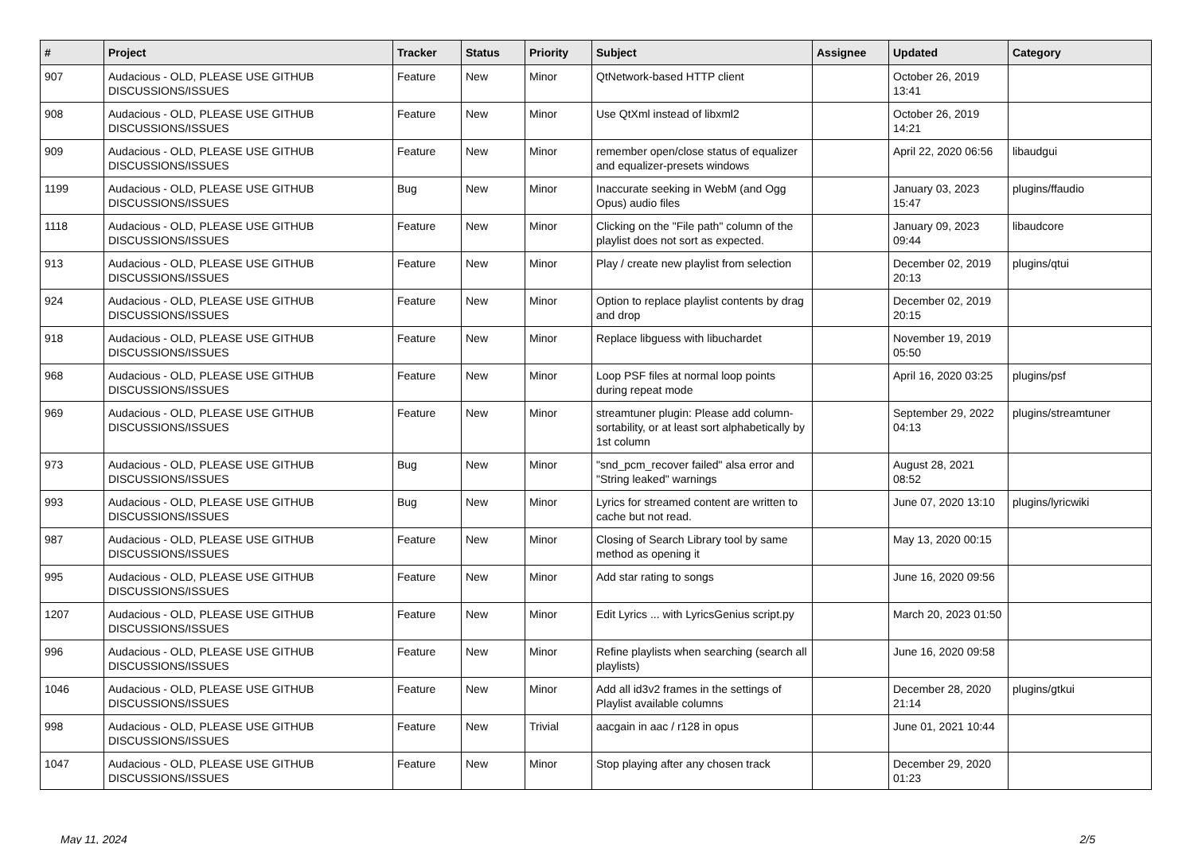| # | Project | Tracker | Status | Priority | Subject | Assignee | Updated | Category |
| --- | --- | --- | --- | --- | --- | --- | --- | --- |
| 907 | Audacious - OLD, PLEASE USE GITHUB DISCUSSIONS/ISSUES | Feature | New | Minor | QtNetwork-based HTTP client | | October 26, 2019 13:41 | |
| 908 | Audacious - OLD, PLEASE USE GITHUB DISCUSSIONS/ISSUES | Feature | New | Minor | Use QtXml instead of libxml2 | | October 26, 2019 14:21 | |
| 909 | Audacious - OLD, PLEASE USE GITHUB DISCUSSIONS/ISSUES | Feature | New | Minor | remember open/close status of equalizer and equalizer-presets windows | | April 22, 2020 06:56 | libaudgui |
| 1199 | Audacious - OLD, PLEASE USE GITHUB DISCUSSIONS/ISSUES | Bug | New | Minor | Inaccurate seeking in WebM (and Ogg Opus) audio files | | January 03, 2023 15:47 | plugins/ffaudio |
| 1118 | Audacious - OLD, PLEASE USE GITHUB DISCUSSIONS/ISSUES | Feature | New | Minor | Clicking on the "File path" column of the playlist does not sort as expected. | | January 09, 2023 09:44 | libaudcore |
| 913 | Audacious - OLD, PLEASE USE GITHUB DISCUSSIONS/ISSUES | Feature | New | Minor | Play / create new playlist from selection | | December 02, 2019 20:13 | plugins/qtui |
| 924 | Audacious - OLD, PLEASE USE GITHUB DISCUSSIONS/ISSUES | Feature | New | Minor | Option to replace playlist contents by drag and drop | | December 02, 2019 20:15 | |
| 918 | Audacious - OLD, PLEASE USE GITHUB DISCUSSIONS/ISSUES | Feature | New | Minor | Replace libguess with libuchardet | | November 19, 2019 05:50 | |
| 968 | Audacious - OLD, PLEASE USE GITHUB DISCUSSIONS/ISSUES | Feature | New | Minor | Loop PSF files at normal loop points during repeat mode | | April 16, 2020 03:25 | plugins/psf |
| 969 | Audacious - OLD, PLEASE USE GITHUB DISCUSSIONS/ISSUES | Feature | New | Minor | streamtuner plugin: Please add column-sortability, or at least sort alphabetically by 1st column | | September 29, 2022 04:13 | plugins/streamtuner |
| 973 | Audacious - OLD, PLEASE USE GITHUB DISCUSSIONS/ISSUES | Bug | New | Minor | "snd_pcm_recover failed" alsa error and "String leaked" warnings | | August 28, 2021 08:52 | |
| 993 | Audacious - OLD, PLEASE USE GITHUB DISCUSSIONS/ISSUES | Bug | New | Minor | Lyrics for streamed content are written to cache but not read. | | June 07, 2020 13:10 | plugins/lyricwiki |
| 987 | Audacious - OLD, PLEASE USE GITHUB DISCUSSIONS/ISSUES | Feature | New | Minor | Closing of Search Library tool by same method as opening it | | May 13, 2020 00:15 | |
| 995 | Audacious - OLD, PLEASE USE GITHUB DISCUSSIONS/ISSUES | Feature | New | Minor | Add star rating to songs | | June 16, 2020 09:56 | |
| 1207 | Audacious - OLD, PLEASE USE GITHUB DISCUSSIONS/ISSUES | Feature | New | Minor | Edit Lyrics ... with LyricsGenius script.py | | March 20, 2023 01:50 | |
| 996 | Audacious - OLD, PLEASE USE GITHUB DISCUSSIONS/ISSUES | Feature | New | Minor | Refine playlists when searching (search all playlists) | | June 16, 2020 09:58 | |
| 1046 | Audacious - OLD, PLEASE USE GITHUB DISCUSSIONS/ISSUES | Feature | New | Minor | Add all id3v2 frames in the settings of Playlist available columns | | December 28, 2020 21:14 | plugins/gtkui |
| 998 | Audacious - OLD, PLEASE USE GITHUB DISCUSSIONS/ISSUES | Feature | New | Trivial | aacgain in aac / r128 in opus | | June 01, 2021 10:44 | |
| 1047 | Audacious - OLD, PLEASE USE GITHUB DISCUSSIONS/ISSUES | Feature | New | Minor | Stop playing after any chosen track | | December 29, 2020 01:23 | |
May 11, 2024 2/5